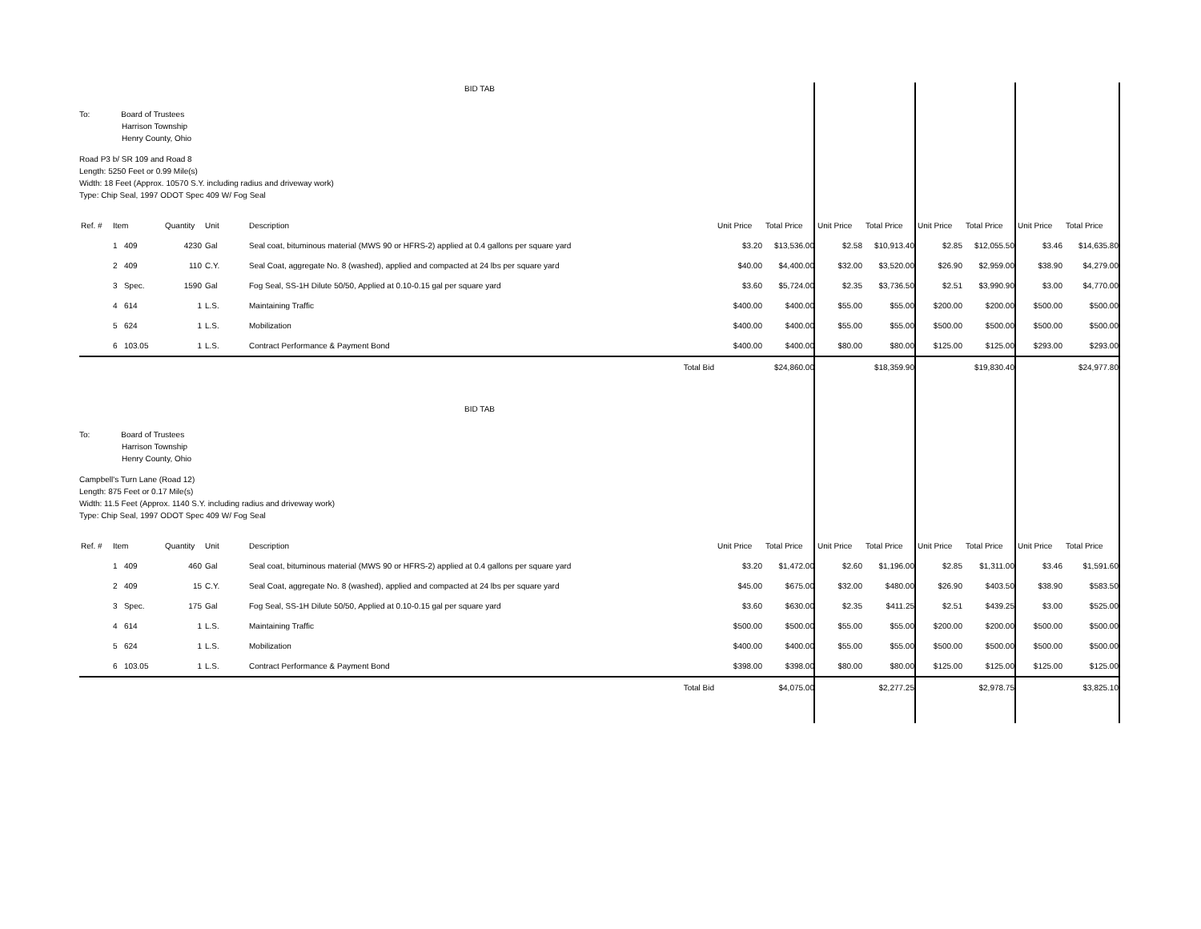BID TAB
To: Board of Trustees
Harrison Township
Henry County, Ohio
Road P3 b/ SR 109 and Road 8
Length: 5250 Feet or 0.99 Mile(s)
Width: 18 Feet (Approx. 10570 S.Y. including radius and driveway work)
Type: Chip Seal, 1997 ODOT Spec 409 W/ Fog Seal
| Ref. # | Item | Quantity | Unit | Description | | Unit Price | Total Price | Unit Price | Total Price | Unit Price | Total Price | Unit Price | Total Price |
| --- | --- | --- | --- | --- | --- | --- | --- | --- | --- | --- | --- | --- | --- |
| | 1 409 | 4230 | Gal | Seal coat, bituminous material (MWS 90 or HFRS-2) applied at 0.4 gallons per square yard | | $3.20 | $13,536.00 | $2.58 | $10,913.40 | $2.85 | $12,055.50 | $3.46 | $14,635.80 |
| | 2 409 | 110 | C.Y. | Seal Coat, aggregate No. 8 (washed), applied and compacted at 24 lbs per square yard | | $40.00 | $4,400.00 | $32.00 | $3,520.00 | $26.90 | $2,959.00 | $38.90 | $4,279.00 |
| | 3 Spec. | 1590 | Gal | Fog Seal, SS-1H Dilute 50/50, Applied at 0.10-0.15 gal per square yard | | $3.60 | $5,724.00 | $2.35 | $3,736.50 | $2.51 | $3,990.90 | $3.00 | $4,770.00 |
| | 4 614 | 1 | L.S. | Maintaining Traffic | | $400.00 | $400.00 | $55.00 | $55.00 | $200.00 | $200.00 | $500.00 | $500.00 |
| | 5 624 | 1 | L.S. | Mobilization | | $400.00 | $400.00 | $55.00 | $55.00 | $500.00 | $500.00 | $500.00 | $500.00 |
| | 6 103.05 | 1 | L.S. | Contract Performance & Payment Bond | | $400.00 | $400.00 | $80.00 | $80.00 | $125.00 | $125.00 | $293.00 | $293.00 |
| | | | | | Total Bid | | $24,860.00 | | $18,359.90 | | $19,830.40 | | $24,977.80 |
BID TAB
To: Board of Trustees
Harrison Township
Henry County, Ohio
Campbell's Turn Lane (Road 12)
Length: 875 Feet or 0.17 Mile(s)
Width: 11.5 Feet (Approx. 1140 S.Y. including radius and driveway work)
Type: Chip Seal, 1997 ODOT Spec 409 W/ Fog Seal
| Ref. # | Item | Quantity | Unit | Description | | Unit Price | Total Price | Unit Price | Total Price | Unit Price | Total Price | Unit Price | Total Price |
| --- | --- | --- | --- | --- | --- | --- | --- | --- | --- | --- | --- | --- | --- |
| | 1 409 | 460 | Gal | Seal coat, bituminous material (MWS 90 or HFRS-2) applied at 0.4 gallons per square yard | | $3.20 | $1,472.00 | $2.60 | $1,196.00 | $2.85 | $1,311.00 | $3.46 | $1,591.60 |
| | 2 409 | 15 | C.Y. | Seal Coat, aggregate No. 8 (washed), applied and compacted at 24 lbs per square yard | | $45.00 | $675.00 | $32.00 | $480.00 | $26.90 | $403.50 | $38.90 | $583.50 |
| | 3 Spec. | 175 | Gal | Fog Seal, SS-1H Dilute 50/50, Applied at 0.10-0.15 gal per square yard | | $3.60 | $630.00 | $2.35 | $411.25 | $2.51 | $439.25 | $3.00 | $525.00 |
| | 4 614 | 1 | L.S. | Maintaining Traffic | | $500.00 | $500.00 | $55.00 | $55.00 | $200.00 | $200.00 | $500.00 | $500.00 |
| | 5 624 | 1 | L.S. | Mobilization | | $400.00 | $400.00 | $55.00 | $55.00 | $500.00 | $500.00 | $500.00 | $500.00 |
| | 6 103.05 | 1 | L.S. | Contract Performance & Payment Bond | | $398.00 | $398.00 | $80.00 | $80.00 | $125.00 | $125.00 | $125.00 | $125.00 |
| | | | | | Total Bid | | $4,075.00 | | $2,277.25 | | $2,978.75 | | $3,825.10 |